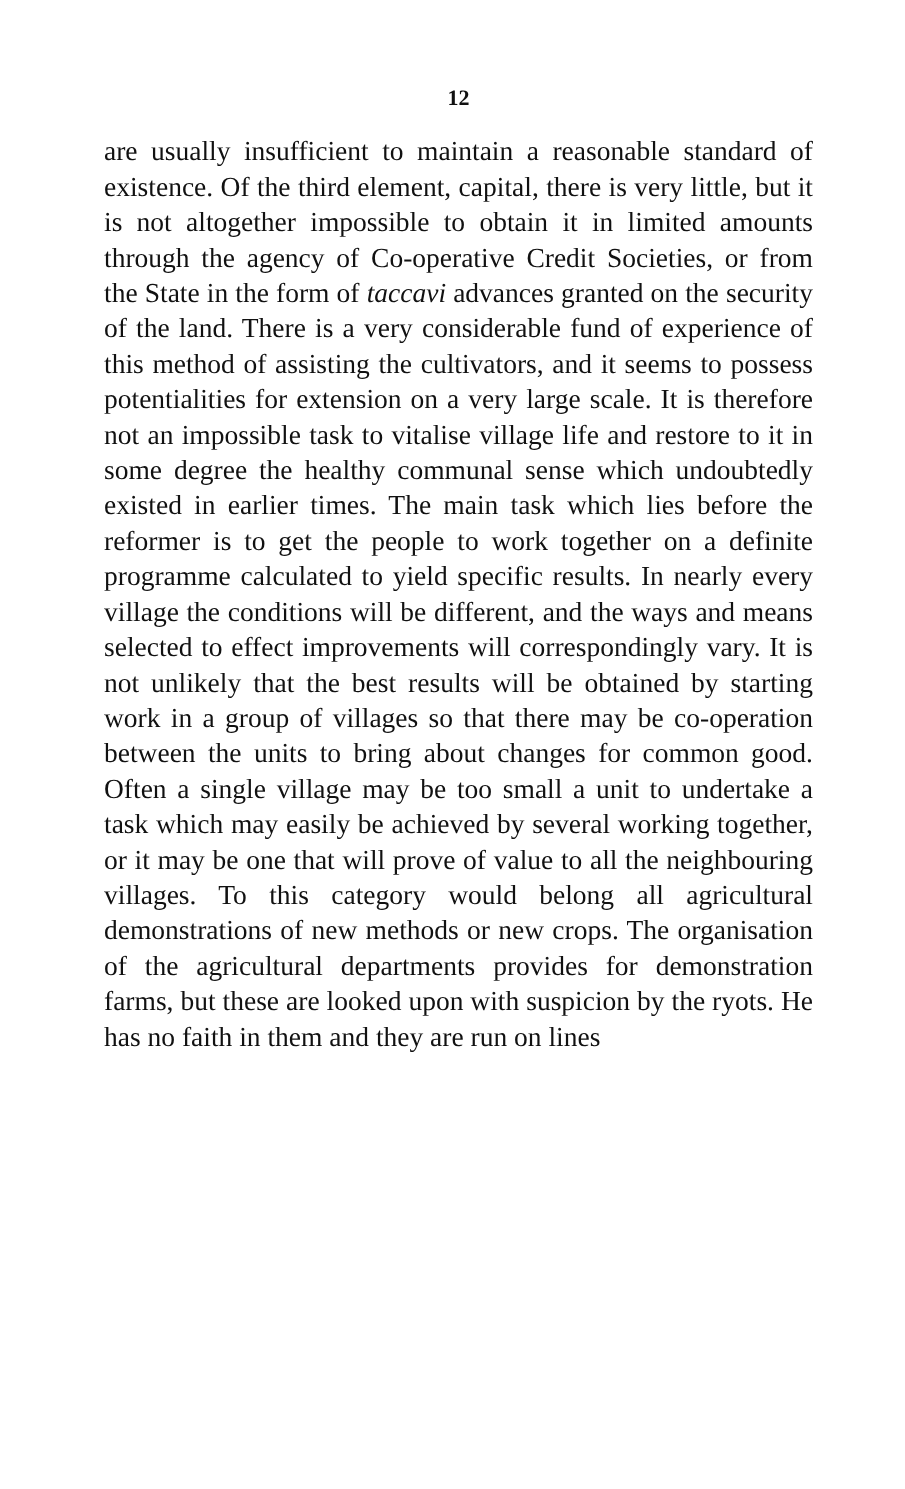12
are usually insufficient to maintain a reasonable standard of existence. Of the third element, capital, there is very little, but it is not altogether impossible to obtain it in limited amounts through the agency of Co-operative Credit Societies, or from the State in the form of taccavi advances granted on the security of the land. There is a very considerable fund of experience of this method of assisting the cultivators, and it seems to possess potentialities for extension on a very large scale. It is therefore not an impossible task to vitalise village life and restore to it in some degree the healthy communal sense which undoubtedly existed in earlier times. The main task which lies before the reformer is to get the people to work together on a definite programme calculated to yield specific results. In nearly every village the conditions will be different, and the ways and means selected to effect improvements will correspondingly vary. It is not unlikely that the best results will be obtained by starting work in a group of villages so that there may be co-operation between the units to bring about changes for common good. Often a single village may be too small a unit to undertake a task which may easily be achieved by several working together, or it may be one that will prove of value to all the neighbouring villages. To this category would belong all agricultural demonstrations of new methods or new crops. The organisation of the agricultural departments provides for demonstration farms, but these are looked upon with suspicion by the ryots. He has no faith in them and they are run on lines